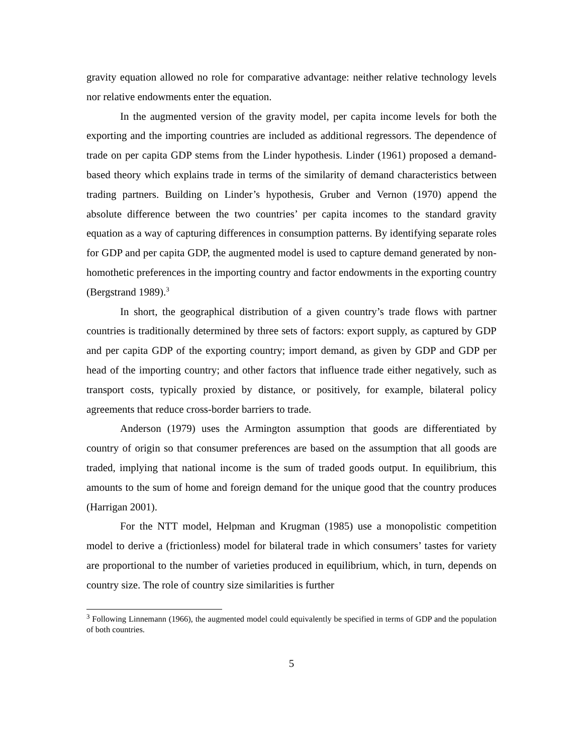gravity equation allowed no role for comparative advantage: neither relative technology levels nor relative endowments enter the equation.
In the augmented version of the gravity model, per capita income levels for both the exporting and the importing countries are included as additional regressors. The dependence of trade on per capita GDP stems from the Linder hypothesis. Linder (1961) proposed a demand-based theory which explains trade in terms of the similarity of demand characteristics between trading partners. Building on Linder’s hypothesis, Gruber and Vernon (1970) append the absolute difference between the two countries’ per capita incomes to the standard gravity equation as a way of capturing differences in consumption patterns. By identifying separate roles for GDP and per capita GDP, the augmented model is used to capture demand generated by non-homothetic preferences in the importing country and factor endowments in the exporting country (Bergstrand 1989).<sup>3</sup>
In short, the geographical distribution of a given country’s trade flows with partner countries is traditionally determined by three sets of factors: export supply, as captured by GDP and per capita GDP of the exporting country; import demand, as given by GDP and GDP per head of the importing country; and other factors that influence trade either negatively, such as transport costs, typically proxied by distance, or positively, for example, bilateral policy agreements that reduce cross-border barriers to trade.
Anderson (1979) uses the Armington assumption that goods are differentiated by country of origin so that consumer preferences are based on the assumption that all goods are traded, implying that national income is the sum of traded goods output. In equilibrium, this amounts to the sum of home and foreign demand for the unique good that the country produces (Harrigan 2001).
For the NTT model, Helpman and Krugman (1985) use a monopolistic competition model to derive a (frictionless) model for bilateral trade in which consumers’ tastes for variety are proportional to the number of varieties produced in equilibrium, which, in turn, depends on country size. The role of country size similarities is further
<sup>3</sup> Following Linnemann (1966), the augmented model could equivalently be specified in terms of GDP and the population of both countries.
5